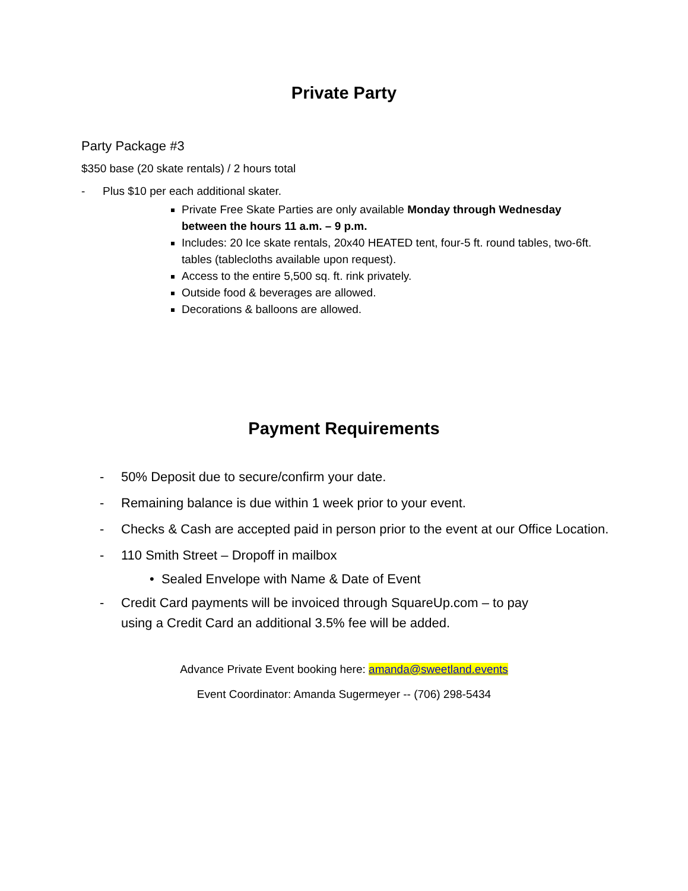Private Party
Party Package #3
$350 base (20 skate rentals) / 2 hours total
- Plus $10 per each additional skater.
Private Free Skate Parties are only available Monday through Wednesday between the hours 11 a.m. – 9 p.m.
Includes: 20 Ice skate rentals, 20x40 HEATED tent, four-5 ft. round tables, two-6ft. tables (tablecloths available upon request).
Access to the entire 5,500 sq. ft. rink privately.
Outside food & beverages are allowed.
Decorations & balloons are allowed.
Payment Requirements
- 50% Deposit due to secure/confirm your date.
- Remaining balance is due within 1 week prior to your event.
- Checks & Cash are accepted paid in person prior to the event at our Office Location.
- 110 Smith Street – Dropoff in mailbox
• Sealed Envelope with Name & Date of Event
- Credit Card payments will be invoiced through SquareUp.com – to pay using a Credit Card an additional 3.5% fee will be added.
Advance Private Event booking here: amanda@sweetland.events
Event Coordinator: Amanda Sugermeyer -- (706) 298-5434